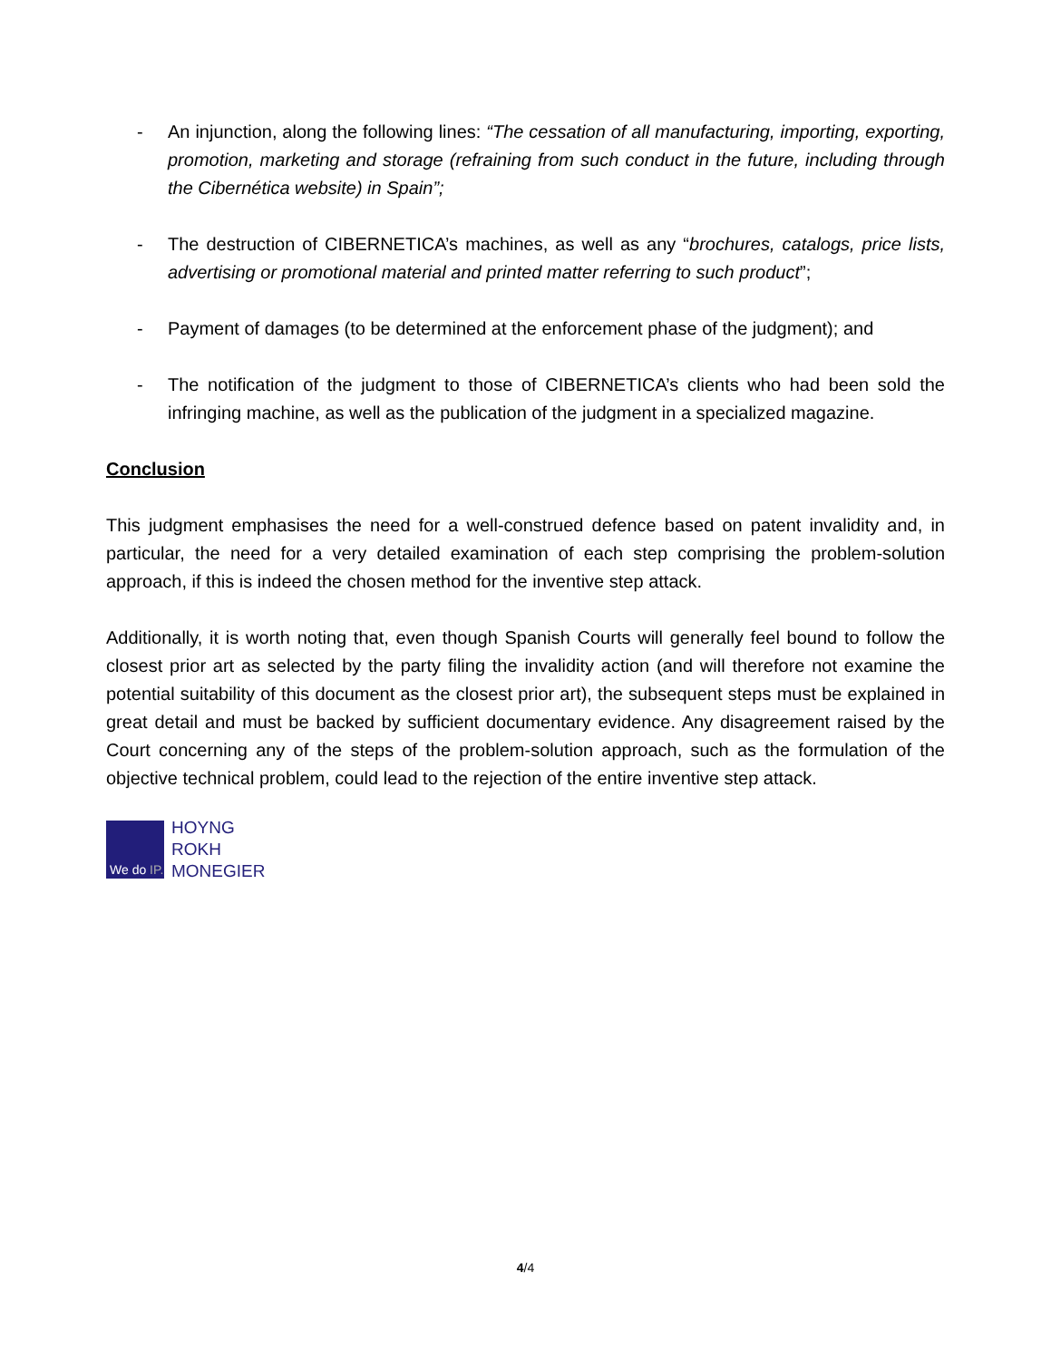- An injunction, along the following lines: “The cessation of all manufacturing, importing, exporting, promotion, marketing and storage (refraining from such conduct in the future, including through the Cibernética website) in Spain”;
- The destruction of CIBERNETICA’s machines, as well as any “brochures, catalogs, price lists, advertising or promotional material and printed matter referring to such product”;
- Payment of damages (to be determined at the enforcement phase of the judgment); and
- The notification of the judgment to those of CIBERNETICA’s clients who had been sold the infringing machine, as well as the publication of the judgment in a specialized magazine.
Conclusion
This judgment emphasises the need for a well-construed defence based on patent invalidity and, in particular, the need for a very detailed examination of each step comprising the problem-solution approach, if this is indeed the chosen method for the inventive step attack.
Additionally, it is worth noting that, even though Spanish Courts will generally feel bound to follow the closest prior art as selected by the party filing the invalidity action (and will therefore not examine the potential suitability of this document as the closest prior art), the subsequent steps must be explained in great detail and must be backed by sufficient documentary evidence. Any disagreement raised by the Court concerning any of the steps of the problem-solution approach, such as the formulation of the objective technical problem, could lead to the rejection of the entire inventive step attack.
We do IP.
HOYNG
ROKH
MONEGIER
4/4